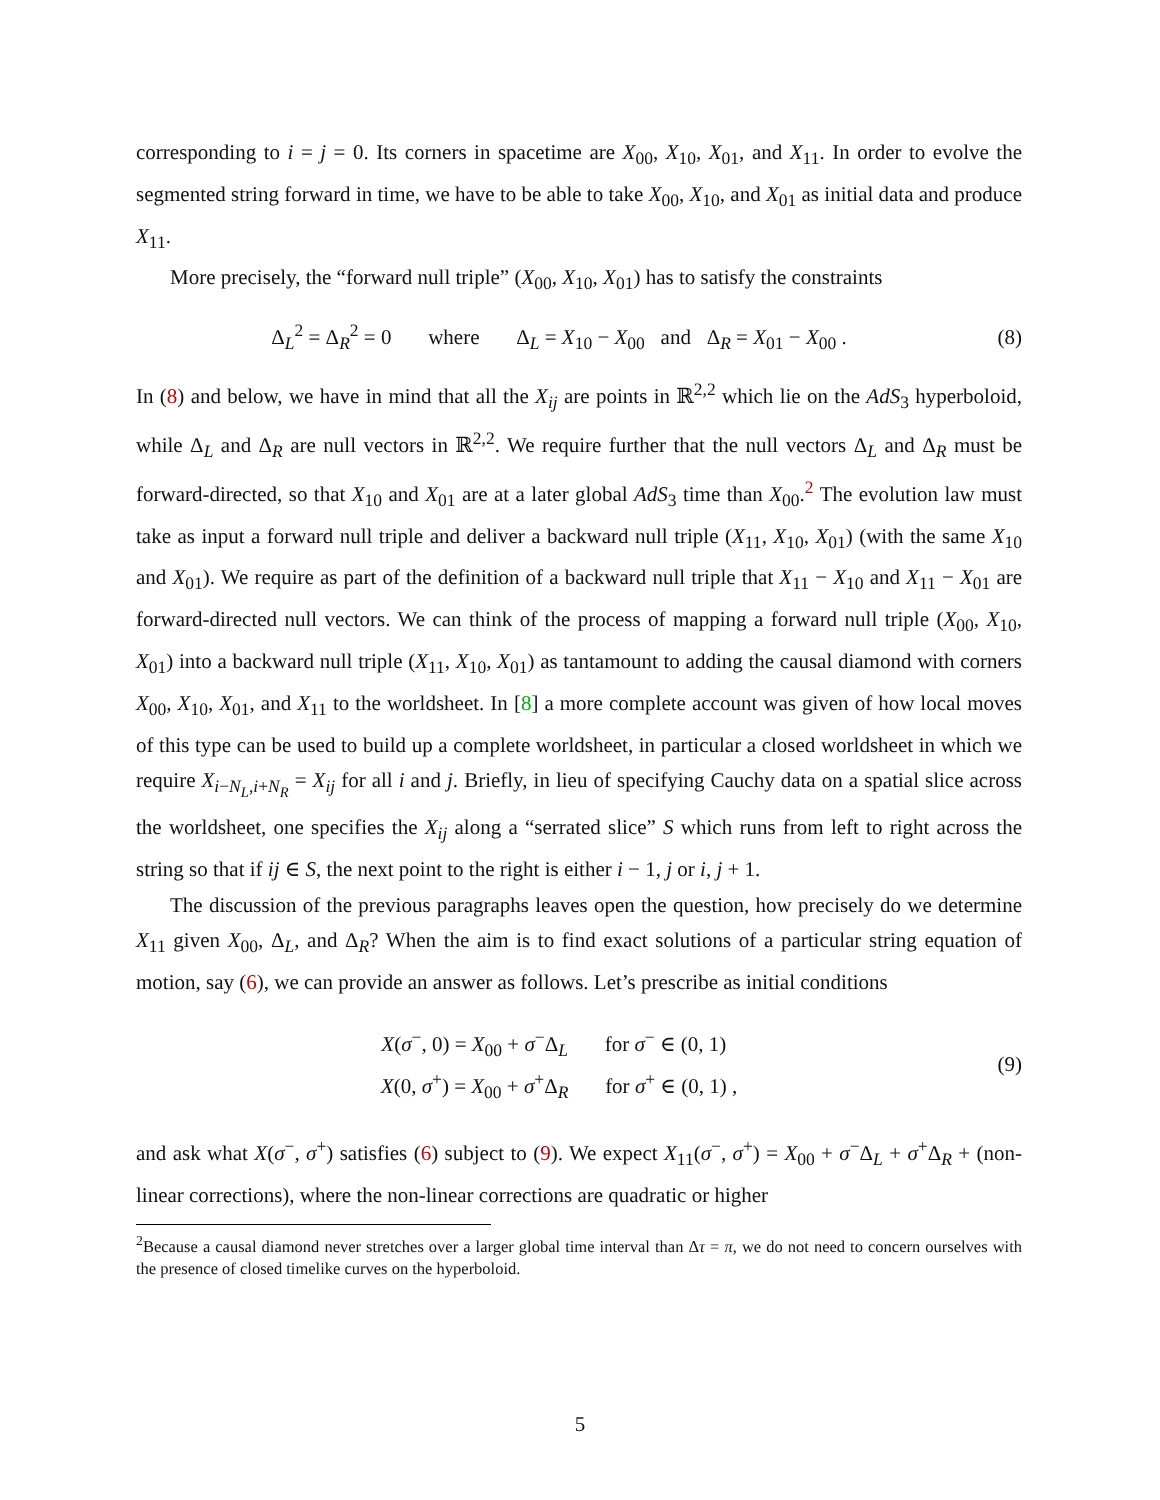corresponding to i = j = 0. Its corners in spacetime are X<sub>00</sub>, X<sub>10</sub>, X<sub>01</sub>, and X<sub>11</sub>. In order to evolve the segmented string forward in time, we have to be able to take X<sub>00</sub>, X<sub>10</sub>, and X<sub>01</sub> as initial data and produce X<sub>11</sub>.
More precisely, the “forward null triple” (X<sub>00</sub>, X<sub>10</sub>, X<sub>01</sub>) has to satisfy the constraints
Δ<sub>L</sub><sup>2</sup> = Δ<sub>R</sub><sup>2</sup> = 0 where Δ<sub>L</sub> = X<sub>10</sub> − X<sub>00</sub> and Δ<sub>R</sub> = X<sub>01</sub> − X<sub>00</sub> .
(8)
In (8) and below, we have in mind that all the X<sub>ij</sub> are points in ℝ<sup>2,2</sup> which lie on the AdS<sub>3</sub> hyperboloid, while Δ<sub>L</sub> and Δ<sub>R</sub> are null vectors in ℝ<sup>2,2</sup>. We require further that the null vectors Δ<sub>L</sub> and Δ<sub>R</sub> must be forward-directed, so that X<sub>10</sub> and X<sub>01</sub> are at a later global AdS<sub>3</sub> time than X<sub>00</sub>.<sup>2</sup> The evolution law must take as input a forward null triple and deliver a backward null triple (X<sub>11</sub>, X<sub>10</sub>, X<sub>01</sub>) (with the same X<sub>10</sub> and X<sub>01</sub>). We require as part of the definition of a backward null triple that X<sub>11</sub> − X<sub>10</sub> and X<sub>11</sub> − X<sub>01</sub> are forward-directed null vectors. We can think of the process of mapping a forward null triple (X<sub>00</sub>, X<sub>10</sub>, X<sub>01</sub>) into a backward null triple (X<sub>11</sub>, X<sub>10</sub>, X<sub>01</sub>) as tantamount to adding the causal diamond with corners X<sub>00</sub>, X<sub>10</sub>, X<sub>01</sub>, and X<sub>11</sub> to the worldsheet. In [8] a more complete account was given of how local moves of this type can be used to build up a complete worldsheet, in particular a closed worldsheet in which we require X<sub>i−N<sub>L</sub>,i+N<sub>R</sub></sub> = X<sub>ij</sub> for all i and j. Briefly, in lieu of specifying Cauchy data on a spatial slice across the worldsheet, one specifies the X<sub>ij</sub> along a “serrated slice” S which runs from left to right across the string so that if ij ∈ S, the next point to the right is either i − 1, j or i, j + 1.
The discussion of the previous paragraphs leaves open the question, how precisely do we determine X<sub>11</sub> given X<sub>00</sub>, Δ<sub>L</sub>, and Δ<sub>R</sub>? When the aim is to find exact solutions of a particular string equation of motion, say (6), we can provide an answer as follows. Let’s prescribe as initial conditions
X(σ<sup>−</sup>, 0) = X<sub>00</sub> + σ<sup>−</sup>Δ<sub>L</sub> for σ<sup>−</sup> ∈ (0, 1)
X(0, σ<sup>+</sup>) = X<sub>00</sub> + σ<sup>+</sup>Δ<sub>R</sub> for σ<sup>+</sup> ∈ (0, 1) ,
(9)
and ask what X(σ<sup>−</sup>, σ<sup>+</sup>) satisfies (6) subject to (9). We expect X<sub>11</sub>(σ<sup>−</sup>, σ<sup>+</sup>) = X<sub>00</sub> + σ<sup>−</sup>Δ<sub>L</sub> + σ<sup>+</sup>Δ<sub>R</sub> + (non-linear corrections), where the non-linear corrections are quadratic or higher
<sup>2</sup> Because a causal diamond never stretches over a larger global time interval than Δτ = π, we do not need to concern ourselves with the presence of closed timelike curves on the hyperboloid.
5